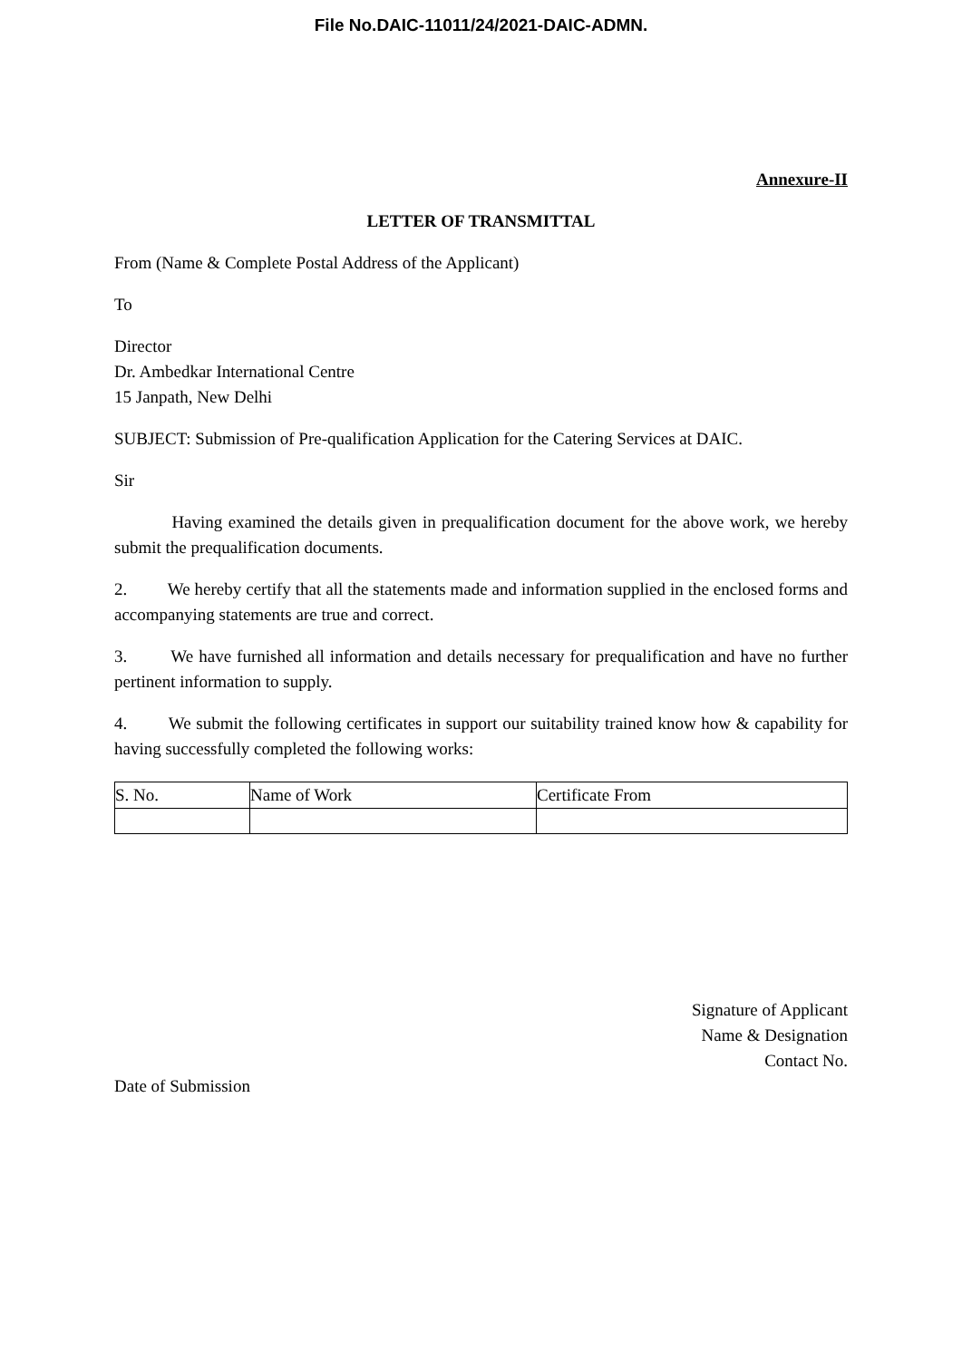File No.DAIC-11011/24/2021-DAIC-ADMN.
Annexure-II
LETTER OF TRANSMITTAL
From (Name & Complete Postal Address of the Applicant)
To
Director
Dr. Ambedkar International Centre
15 Janpath, New Delhi
SUBJECT: Submission of Pre-qualification Application for the Catering Services at DAIC.
Sir
Having examined the details given in prequalification document for the above work, we hereby submit the prequalification documents.
2. We hereby certify that all the statements made and information supplied in the enclosed forms and accompanying statements are true and correct.
3. We have furnished all information and details necessary for prequalification and have no further pertinent information to supply.
4. We submit the following certificates in support our suitability trained know how & capability for having successfully completed the following works:
| S. No. | Name of Work | Certificate From |
Signature of Applicant
Name & Designation
Contact No.
Date of Submission